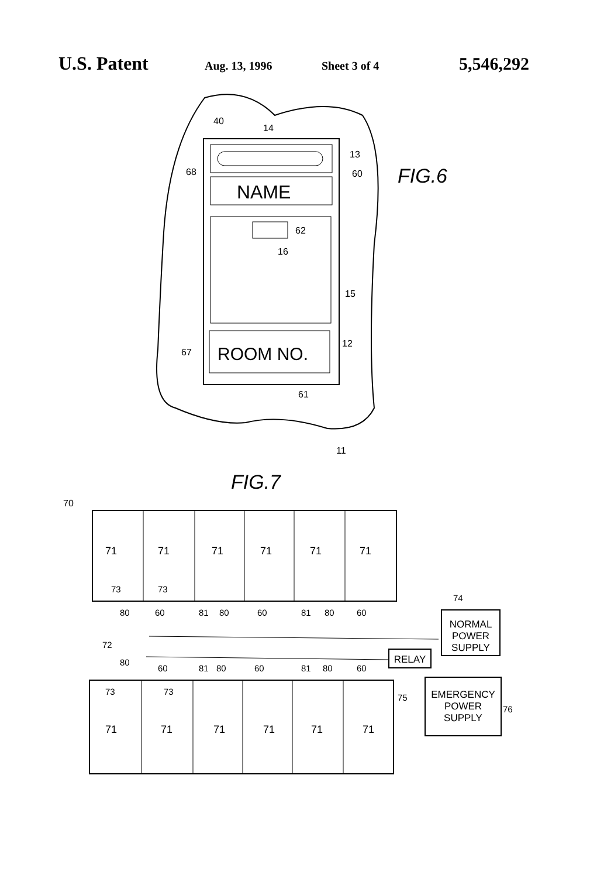U.S. Patent
Aug. 13, 1996 Sheet 3 of 4
5,546,292
NAME
ROOM NO.
FIG.6
40
14
13
68
60
62
16
15
12
67
61
11
FIG.7
70
71
71
71
71
71
71
71
71
71
71
71
71
73
73
80
60
81
80
60
81
80
60
72
80
60
81
80
60
81
80
60
73
73
74
75
76
NORMAL
POWER
SUPPLY
RELAY
EMERGENCY
POWER
SUPPLY